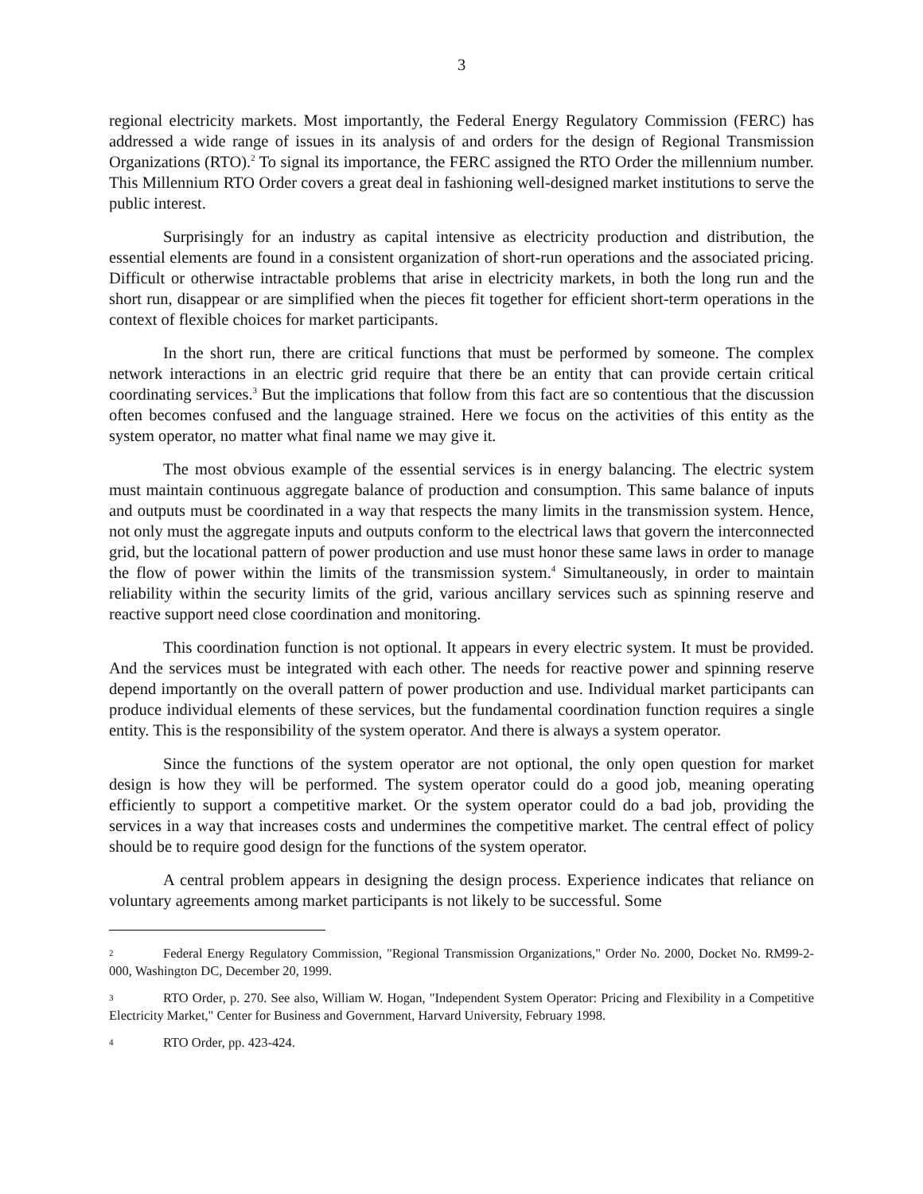3
regional electricity markets. Most importantly, the Federal Energy Regulatory Commission (FERC) has addressed a wide range of issues in its analysis of and orders for the design of Regional Transmission Organizations (RTO).<sup>2</sup> To signal its importance, the FERC assigned the RTO Order the millennium number. This Millennium RTO Order covers a great deal in fashioning well-designed market institutions to serve the public interest.
Surprisingly for an industry as capital intensive as electricity production and distribution, the essential elements are found in a consistent organization of short-run operations and the associated pricing. Difficult or otherwise intractable problems that arise in electricity markets, in both the long run and the short run, disappear or are simplified when the pieces fit together for efficient short-term operations in the context of flexible choices for market participants.
In the short run, there are critical functions that must be performed by someone. The complex network interactions in an electric grid require that there be an entity that can provide certain critical coordinating services.<sup>3</sup> But the implications that follow from this fact are so contentious that the discussion often becomes confused and the language strained. Here we focus on the activities of this entity as the system operator, no matter what final name we may give it.
The most obvious example of the essential services is in energy balancing. The electric system must maintain continuous aggregate balance of production and consumption. This same balance of inputs and outputs must be coordinated in a way that respects the many limits in the transmission system. Hence, not only must the aggregate inputs and outputs conform to the electrical laws that govern the interconnected grid, but the locational pattern of power production and use must honor these same laws in order to manage the flow of power within the limits of the transmission system.<sup>4</sup> Simultaneously, in order to maintain reliability within the security limits of the grid, various ancillary services such as spinning reserve and reactive support need close coordination and monitoring.
This coordination function is not optional. It appears in every electric system. It must be provided. And the services must be integrated with each other. The needs for reactive power and spinning reserve depend importantly on the overall pattern of power production and use. Individual market participants can produce individual elements of these services, but the fundamental coordination function requires a single entity. This is the responsibility of the system operator. And there is always a system operator.
Since the functions of the system operator are not optional, the only open question for market design is how they will be performed. The system operator could do a good job, meaning operating efficiently to support a competitive market. Or the system operator could do a bad job, providing the services in a way that increases costs and undermines the competitive market. The central effect of policy should be to require good design for the functions of the system operator.
A central problem appears in designing the design process. Experience indicates that reliance on voluntary agreements among market participants is not likely to be successful. Some
<sup>2</sup> Federal Energy Regulatory Commission, "Regional Transmission Organizations," Order No. 2000, Docket No. RM99-2-000, Washington DC, December 20, 1999.
<sup>3</sup> RTO Order, p. 270. See also, William W. Hogan, "Independent System Operator: Pricing and Flexibility in a Competitive Electricity Market," Center for Business and Government, Harvard University, February 1998.
<sup>4</sup> RTO Order, pp. 423-424.